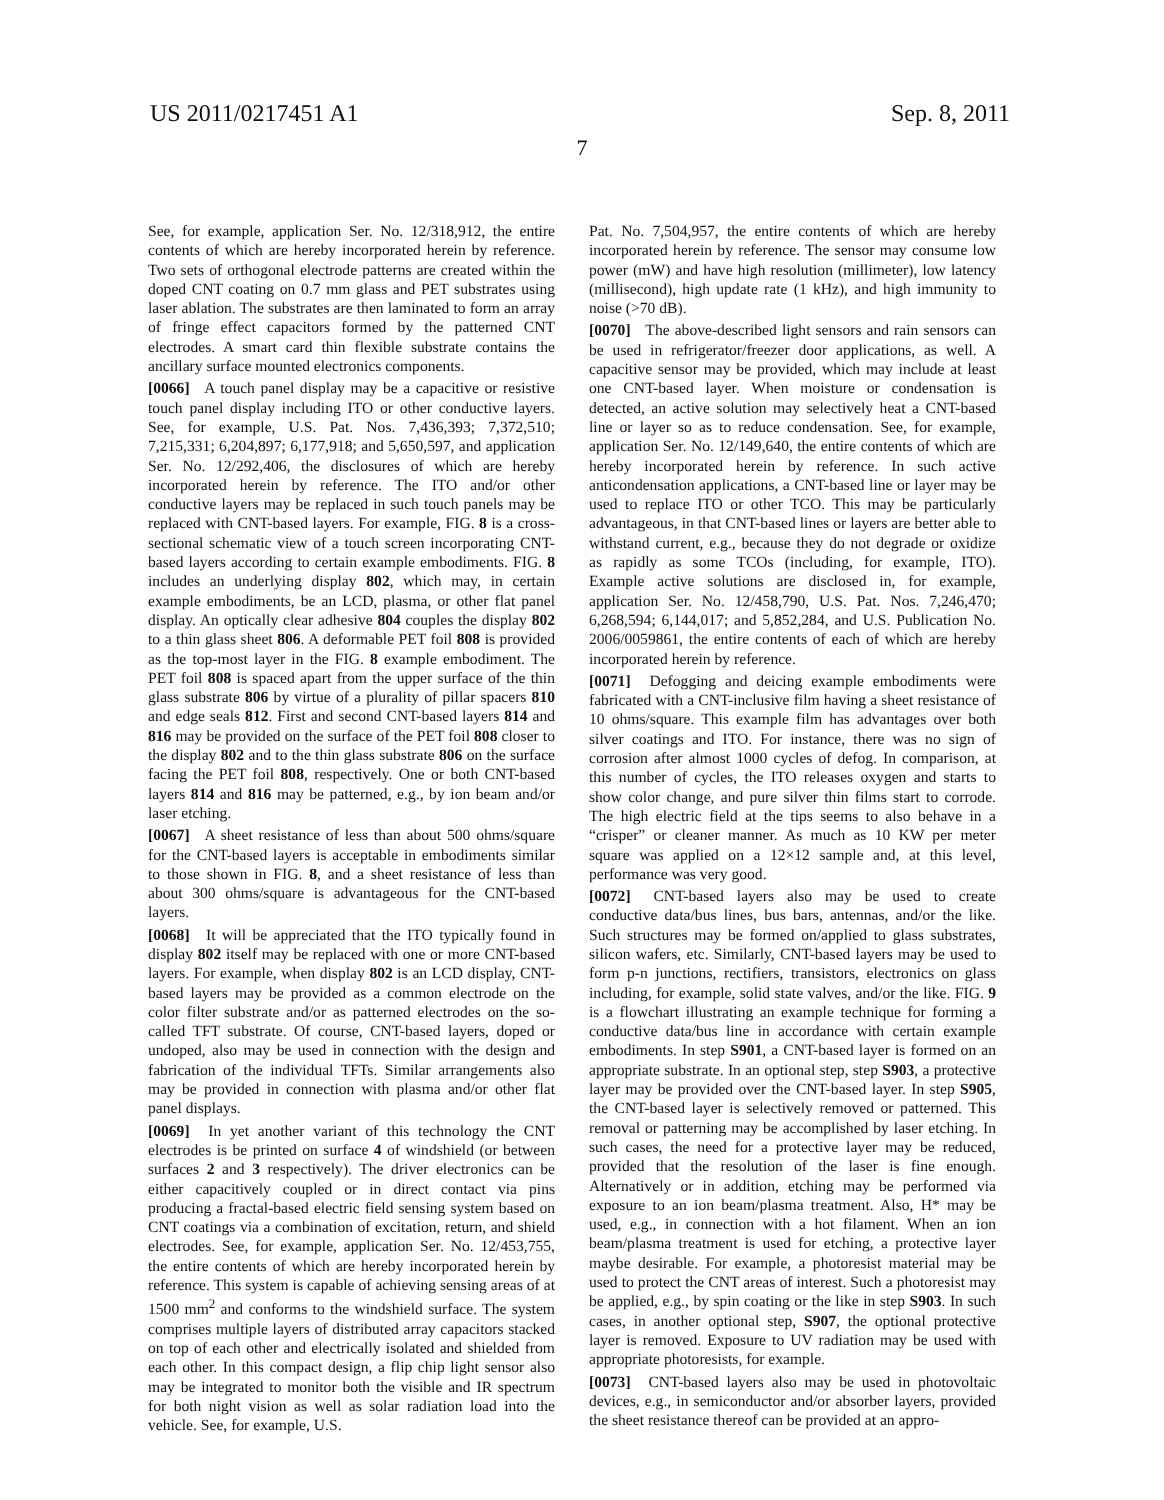US 2011/0217451 A1 Sep. 8, 2011
7
See, for example, application Ser. No. 12/318,912, the entire contents of which are hereby incorporated herein by reference. Two sets of orthogonal electrode patterns are created within the doped CNT coating on 0.7 mm glass and PET substrates using laser ablation. The substrates are then laminated to form an array of fringe effect capacitors formed by the patterned CNT electrodes. A smart card thin flexible substrate contains the ancillary surface mounted electronics components.
[0066] A touch panel display may be a capacitive or resistive touch panel display including ITO or other conductive layers. See, for example, U.S. Pat. Nos. 7,436,393; 7,372,510; 7,215,331; 6,204,897; 6,177,918; and 5,650,597, and application Ser. No. 12/292,406, the disclosures of which are hereby incorporated herein by reference. The ITO and/or other conductive layers may be replaced in such touch panels may be replaced with CNT-based layers. For example, FIG. 8 is a cross-sectional schematic view of a touch screen incorporating CNT-based layers according to certain example embodiments. FIG. 8 includes an underlying display 802, which may, in certain example embodiments, be an LCD, plasma, or other flat panel display. An optically clear adhesive 804 couples the display 802 to a thin glass sheet 806. A deformable PET foil 808 is provided as the top-most layer in the FIG. 8 example embodiment. The PET foil 808 is spaced apart from the upper surface of the thin glass substrate 806 by virtue of a plurality of pillar spacers 810 and edge seals 812. First and second CNT-based layers 814 and 816 may be provided on the surface of the PET foil 808 closer to the display 802 and to the thin glass substrate 806 on the surface facing the PET foil 808, respectively. One or both CNT-based layers 814 and 816 may be patterned, e.g., by ion beam and/or laser etching.
[0067] A sheet resistance of less than about 500 ohms/square for the CNT-based layers is acceptable in embodiments similar to those shown in FIG. 8, and a sheet resistance of less than about 300 ohms/square is advantageous for the CNT-based layers.
[0068] It will be appreciated that the ITO typically found in display 802 itself may be replaced with one or more CNT-based layers. For example, when display 802 is an LCD display, CNT-based layers may be provided as a common electrode on the color filter substrate and/or as patterned electrodes on the so-called TFT substrate. Of course, CNT-based layers, doped or undoped, also may be used in connection with the design and fabrication of the individual TFTs. Similar arrangements also may be provided in connection with plasma and/or other flat panel displays.
[0069] In yet another variant of this technology the CNT electrodes is be printed on surface 4 of windshield (or between surfaces 2 and 3 respectively). The driver electronics can be either capacitively coupled or in direct contact via pins producing a fractal-based electric field sensing system based on CNT coatings via a combination of excitation, return, and shield electrodes. See, for example, application Ser. No. 12/453,755, the entire contents of which are hereby incorporated herein by reference. This system is capable of achieving sensing areas of at 1500 mm<sup>2</sup> and conforms to the windshield surface. The system comprises multiple layers of distributed array capacitors stacked on top of each other and electrically isolated and shielded from each other. In this compact design, a flip chip light sensor also may be integrated to monitor both the visible and IR spectrum for both night vision as well as solar radiation load into the vehicle. See, for example, U.S.
Pat. No. 7,504,957, the entire contents of which are hereby incorporated herein by reference. The sensor may consume low power (mW) and have high resolution (millimeter), low latency (millisecond), high update rate (1 kHz), and high immunity to noise (>70 dB).
[0070] The above-described light sensors and rain sensors can be used in refrigerator/freezer door applications, as well. A capacitive sensor may be provided, which may include at least one CNT-based layer. When moisture or condensation is detected, an active solution may selectively heat a CNT-based line or layer so as to reduce condensation. See, for example, application Ser. No. 12/149,640, the entire contents of which are hereby incorporated herein by reference. In such active anticondensation applications, a CNT-based line or layer may be used to replace ITO or other TCO. This may be particularly advantageous, in that CNT-based lines or layers are better able to withstand current, e.g., because they do not degrade or oxidize as rapidly as some TCOs (including, for example, ITO). Example active solutions are disclosed in, for example, application Ser. No. 12/458,790, U.S. Pat. Nos. 7,246,470; 6,268,594; 6,144,017; and 5,852,284, and U.S. Publication No. 2006/0059861, the entire contents of each of which are hereby incorporated herein by reference.
[0071] Defogging and deicing example embodiments were fabricated with a CNT-inclusive film having a sheet resistance of 10 ohms/square. This example film has advantages over both silver coatings and ITO. For instance, there was no sign of corrosion after almost 1000 cycles of defog. In comparison, at this number of cycles, the ITO releases oxygen and starts to show color change, and pure silver thin films start to corrode. The high electric field at the tips seems to also behave in a “crisper” or cleaner manner. As much as 10 KW per meter square was applied on a 12×12 sample and, at this level, performance was very good.
[0072] CNT-based layers also may be used to create conductive data/bus lines, bus bars, antennas, and/or the like. Such structures may be formed on/applied to glass substrates, silicon wafers, etc. Similarly, CNT-based layers may be used to form p-n junctions, rectifiers, transistors, electronics on glass including, for example, solid state valves, and/or the like. FIG. 9 is a flowchart illustrating an example technique for forming a conductive data/bus line in accordance with certain example embodiments. In step S901, a CNT-based layer is formed on an appropriate substrate. In an optional step, step S903, a protective layer may be provided over the CNT-based layer. In step S905, the CNT-based layer is selectively removed or patterned. This removal or patterning may be accomplished by laser etching. In such cases, the need for a protective layer may be reduced, provided that the resolution of the laser is fine enough. Alternatively or in addition, etching may be performed via exposure to an ion beam/plasma treatment. Also, H* may be used, e.g., in connection with a hot filament. When an ion beam/plasma treatment is used for etching, a protective layer maybe desirable. For example, a photoresist material may be used to protect the CNT areas of interest. Such a photoresist may be applied, e.g., by spin coating or the like in step S903. In such cases, in another optional step, S907, the optional protective layer is removed. Exposure to UV radiation may be used with appropriate photoresists, for example.
[0073] CNT-based layers also may be used in photovoltaic devices, e.g., in semiconductor and/or absorber layers, provided the sheet resistance thereof can be provided at an appro-